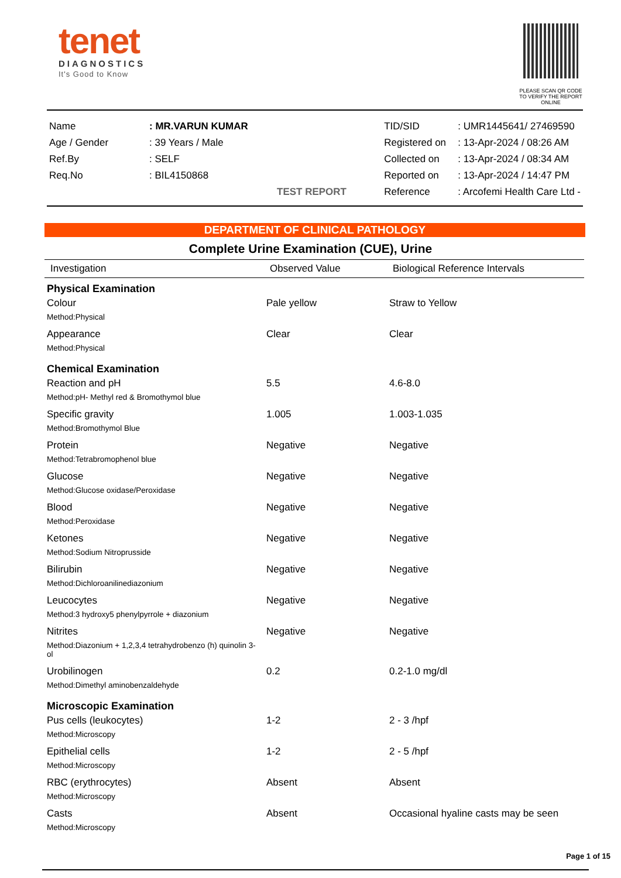tenet
DIAGNOSTICS
It's Good to Know
PLEASE SCAN QR CODE
TO VERIFY THE REPORT ONLINE
| Name | : MR.VARUN KUMAR |
| Age / Gender | : 39 Years / Male |
| Ref.By | : SELF |
| Req.No | : BIL4150868 |
| | TEST REPORT |
| TID/SID | : UMR1445641/ 27469590 |
| Registered on | : 13-Apr-2024 / 08:26 AM |
| Collected on | : 13-Apr-2024 / 08:34 AM |
| Reported on | : 13-Apr-2024 / 14:47 PM |
| Reference | : Arcofemi Health Care Ltd - |
DEPARTMENT OF CLINICAL PATHOLOGY
Complete Urine Examination (CUE), Urine
| Investigation | Observed Value | Biological Reference Intervals |
| --- | --- | --- |
| Physical Examination | | |
| Colour Method:Physical | Pale yellow | Straw to Yellow |
| Appearance Method:Physical | Clear | Clear |
| Chemical Examination | | |
| Reaction and pH Method:pH- Methyl red & Bromothymol blue | 5.5 | 4.6-8.0 |
| Specific gravity Method:Bromothymol Blue | 1.005 | 1.003-1.035 |
| Protein Method:Tetrabromophenol blue | Negative | Negative |
| Glucose Method:Glucose oxidase/Peroxidase | Negative | Negative |
| Blood Method:Peroxidase | Negative | Negative |
| Ketones Method:Sodium Nitroprusside | Negative | Negative |
| Bilirubin Method:Dichloroanilinediazonium | Negative | Negative |
| Leucocytes Method:3 hydroxy5 phenylpyrrole + diazonium | Negative | Negative |
| Nitrites Method:Diazonium + 1,2,3,4 tetrahydrobenzo (h) quinolin 3-ol | Negative | Negative |
| Urobilinogen Method:Dimethyl aminobenzaldehyde | 0.2 | 0.2-1.0 mg/dl |
| Microscopic Examination | | |
| Pus cells (leukocytes) Method:Microscopy | 1-2 | 2 - 3 /hpf |
| Epithelial cells Method:Microscopy | 1-2 | 2 - 5 /hpf |
| RBC (erythrocytes) Method:Microscopy | Absent | Absent |
| Casts Method:Microscopy | Absent | Occasional hyaline casts may be seen |
Page 1 of 15